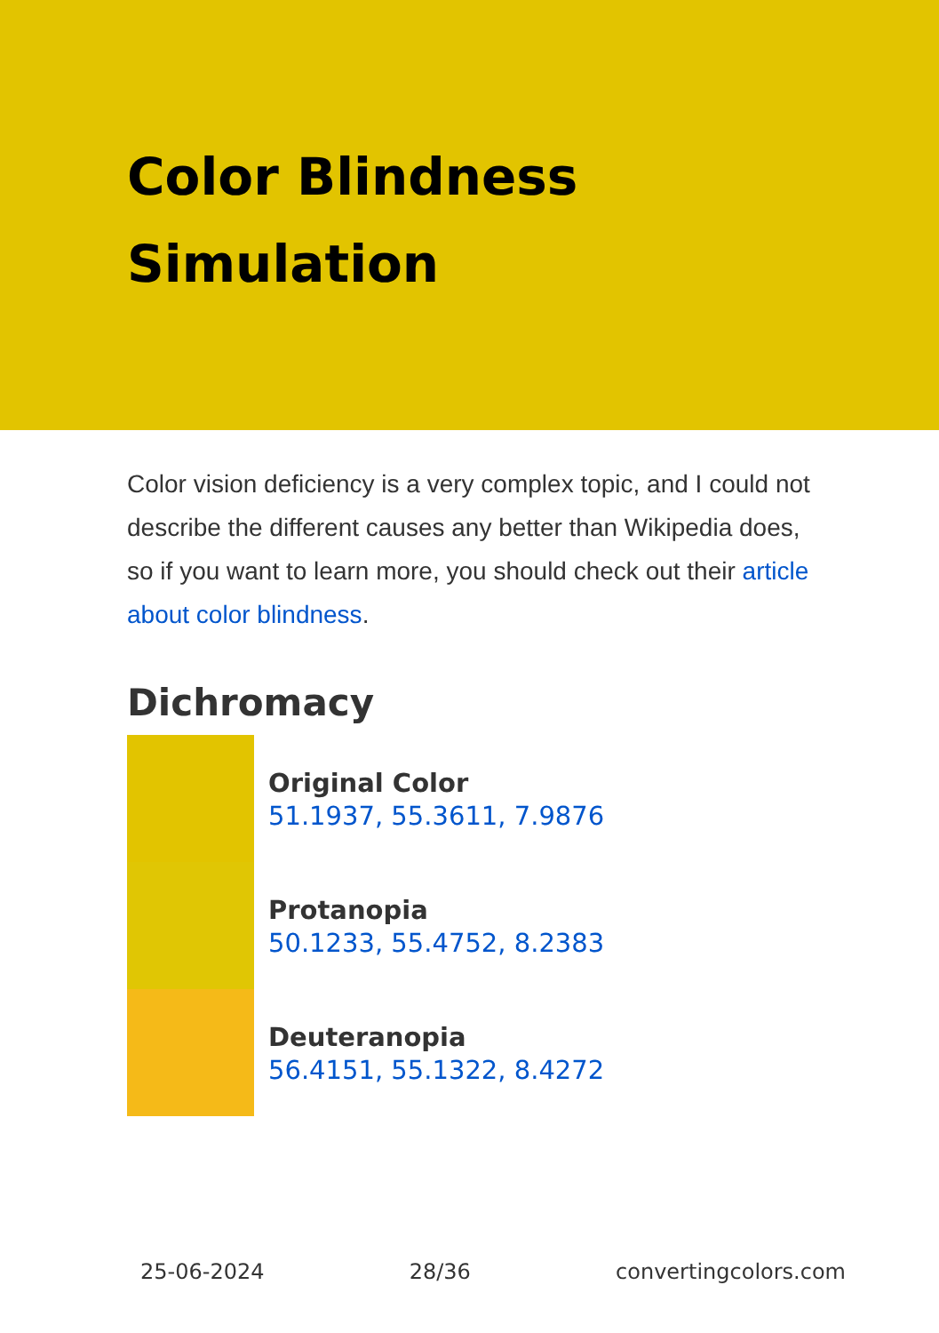Color Blindness
Simulation
Color vision deficiency is a very complex topic, and I could not describe the different causes any better than Wikipedia does, so if you want to learn more, you should check out their article about color blindness.
Dichromacy
Original Color
51.1937, 55.3611, 7.9876
Protanopia
50.1233, 55.4752, 8.2383
Deuteranopia
56.4151, 55.1322, 8.4272
25-06-2024 28/36 convertingcolors.com